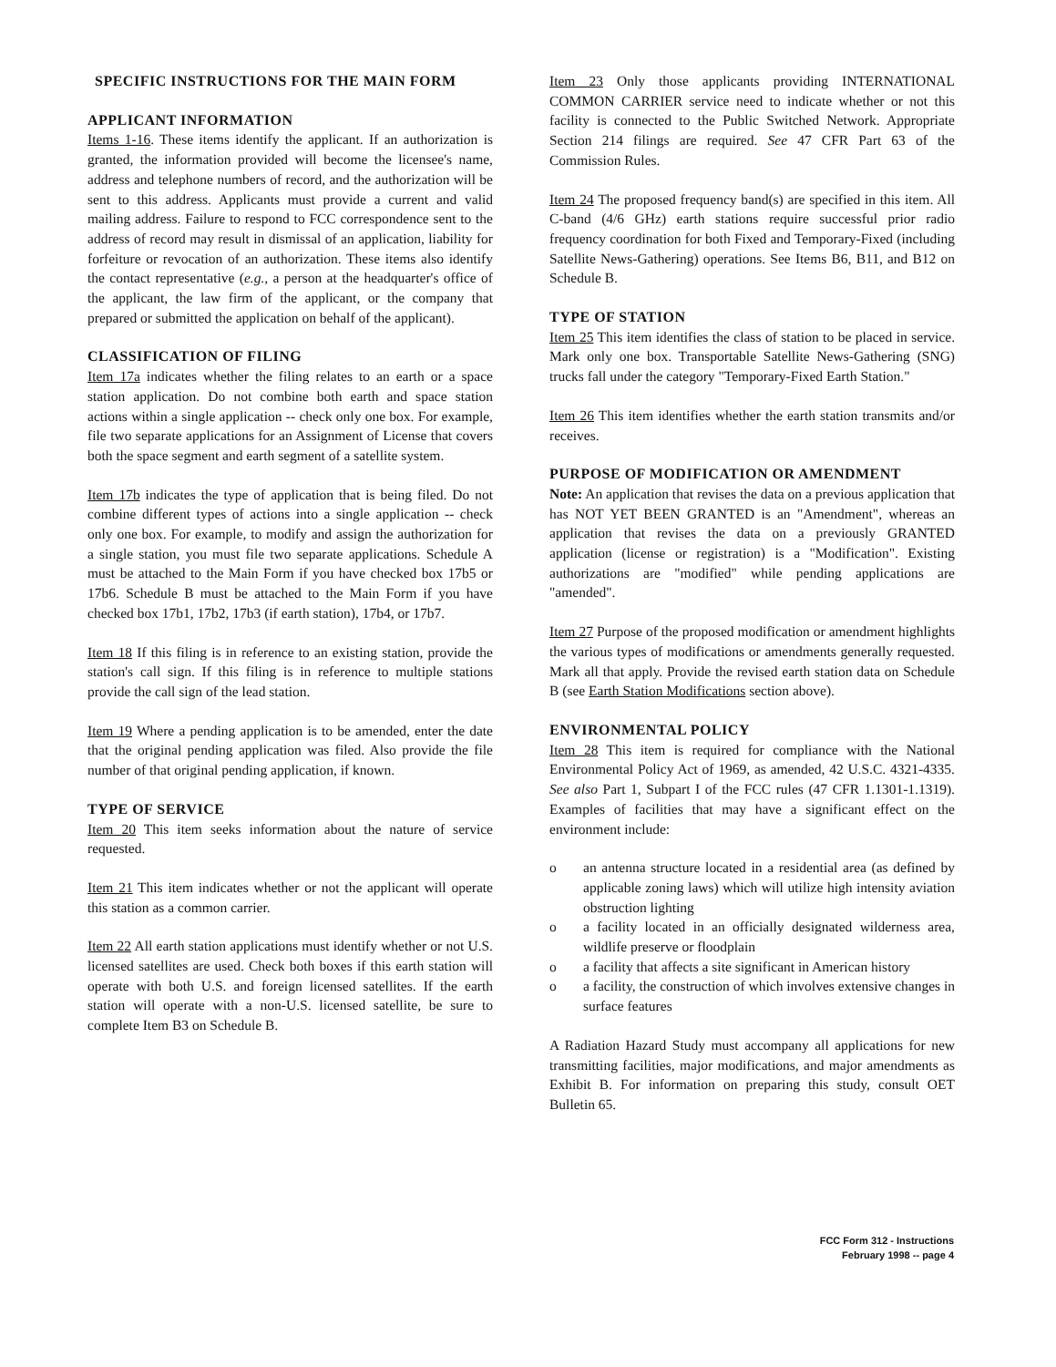SPECIFIC INSTRUCTIONS FOR THE MAIN FORM
APPLICANT INFORMATION
Items 1-16. These items identify the applicant. If an authorization is granted, the information provided will become the licensee's name, address and telephone numbers of record, and the authorization will be sent to this address. Applicants must provide a current and valid mailing address. Failure to respond to FCC correspondence sent to the address of record may result in dismissal of an application, liability for forfeiture or revocation of an authorization. These items also identify the contact representative (e.g., a person at the headquarter's office of the applicant, the law firm of the applicant, or the company that prepared or submitted the application on behalf of the applicant).
CLASSIFICATION OF FILING
Item 17a indicates whether the filing relates to an earth or a space station application. Do not combine both earth and space station actions within a single application -- check only one box. For example, file two separate applications for an Assignment of License that covers both the space segment and earth segment of a satellite system.
Item 17b indicates the type of application that is being filed. Do not combine different types of actions into a single application -- check only one box. For example, to modify and assign the authorization for a single station, you must file two separate applications. Schedule A must be attached to the Main Form if you have checked box 17b5 or 17b6. Schedule B must be attached to the Main Form if you have checked box 17b1, 17b2, 17b3 (if earth station), 17b4, or 17b7.
Item 18 If this filing is in reference to an existing station, provide the station's call sign. If this filing is in reference to multiple stations provide the call sign of the lead station.
Item 19 Where a pending application is to be amended, enter the date that the original pending application was filed. Also provide the file number of that original pending application, if known.
TYPE OF SERVICE
Item 20 This item seeks information about the nature of service requested.
Item 21 This item indicates whether or not the applicant will operate this station as a common carrier.
Item 22 All earth station applications must identify whether or not U.S. licensed satellites are used. Check both boxes if this earth station will operate with both U.S. and foreign licensed satellites. If the earth station will operate with a non-U.S. licensed satellite, be sure to complete Item B3 on Schedule B.
Item 23 Only those applicants providing INTERNATIONAL COMMON CARRIER service need to indicate whether or not this facility is connected to the Public Switched Network. Appropriate Section 214 filings are required. See 47 CFR Part 63 of the Commission Rules.
Item 24 The proposed frequency band(s) are specified in this item. All C-band (4/6 GHz) earth stations require successful prior radio frequency coordination for both Fixed and Temporary-Fixed (including Satellite News-Gathering) operations. See Items B6, B11, and B12 on Schedule B.
TYPE OF STATION
Item 25 This item identifies the class of station to be placed in service. Mark only one box. Transportable Satellite News-Gathering (SNG) trucks fall under the category "Temporary-Fixed Earth Station."
Item 26 This item identifies whether the earth station transmits and/or receives.
PURPOSE OF MODIFICATION OR AMENDMENT
Note: An application that revises the data on a previous application that has NOT YET BEEN GRANTED is an "Amendment", whereas an application that revises the data on a previously GRANTED application (license or registration) is a "Modification". Existing authorizations are "modified" while pending applications are "amended".
Item 27 Purpose of the proposed modification or amendment highlights the various types of modifications or amendments generally requested. Mark all that apply. Provide the revised earth station data on Schedule B (see Earth Station Modifications section above).
ENVIRONMENTAL POLICY
Item 28 This item is required for compliance with the National Environmental Policy Act of 1969, as amended, 42 U.S.C. 4321-4335. See also Part 1, Subpart I of the FCC rules (47 CFR 1.1301-1.1319). Examples of facilities that may have a significant effect on the environment include:
o an antenna structure located in a residential area (as defined by applicable zoning laws) which will utilize high intensity aviation obstruction lighting
o a facility located in an officially designated wilderness area, wildlife preserve or floodplain
o a facility that affects a site significant in American history
o a facility, the construction of which involves extensive changes in surface features
A Radiation Hazard Study must accompany all applications for new transmitting facilities, major modifications, and major amendments as Exhibit B. For information on preparing this study, consult OET Bulletin 65.
FCC Form 312 - Instructions
February 1998 -- page 4